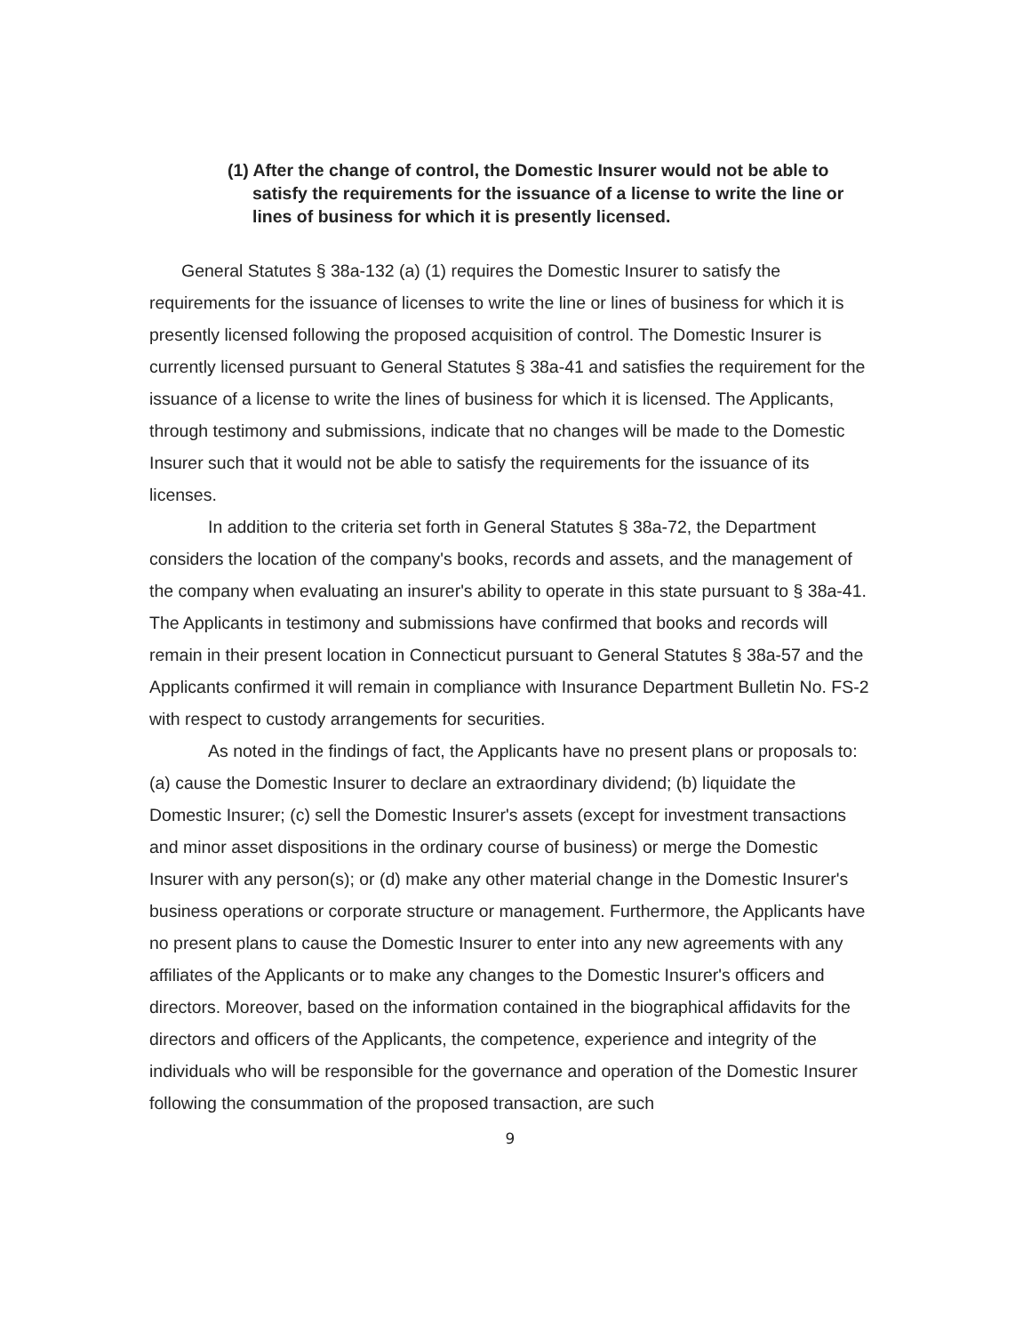(1) After the change of control, the Domestic Insurer would not be able to satisfy the requirements for the issuance of a license to write the line or lines of business for which it is presently licensed.
General Statutes § 38a-132 (a) (1) requires the Domestic Insurer to satisfy the requirements for the issuance of licenses to write the line or lines of business for which it is presently licensed following the proposed acquisition of control. The Domestic Insurer is currently licensed pursuant to General Statutes § 38a-41 and satisfies the requirement for the issuance of a license to write the lines of business for which it is licensed. The Applicants, through testimony and submissions, indicate that no changes will be made to the Domestic Insurer such that it would not be able to satisfy the requirements for the issuance of its licenses.
In addition to the criteria set forth in General Statutes § 38a-72, the Department considers the location of the company's books, records and assets, and the management of the company when evaluating an insurer's ability to operate in this state pursuant to § 38a-41. The Applicants in testimony and submissions have confirmed that books and records will remain in their present location in Connecticut pursuant to General Statutes § 38a-57 and the Applicants confirmed it will remain in compliance with Insurance Department Bulletin No. FS-2 with respect to custody arrangements for securities.
As noted in the findings of fact, the Applicants have no present plans or proposals to: (a) cause the Domestic Insurer to declare an extraordinary dividend; (b) liquidate the Domestic Insurer; (c) sell the Domestic Insurer's assets (except for investment transactions and minor asset dispositions in the ordinary course of business) or merge the Domestic Insurer with any person(s); or (d) make any other material change in the Domestic Insurer's business operations or corporate structure or management. Furthermore, the Applicants have no present plans to cause the Domestic Insurer to enter into any new agreements with any affiliates of the Applicants or to make any changes to the Domestic Insurer's officers and directors. Moreover, based on the information contained in the biographical affidavits for the directors and officers of the Applicants, the competence, experience and integrity of the individuals who will be responsible for the governance and operation of the Domestic Insurer following the consummation of the proposed transaction, are such
9